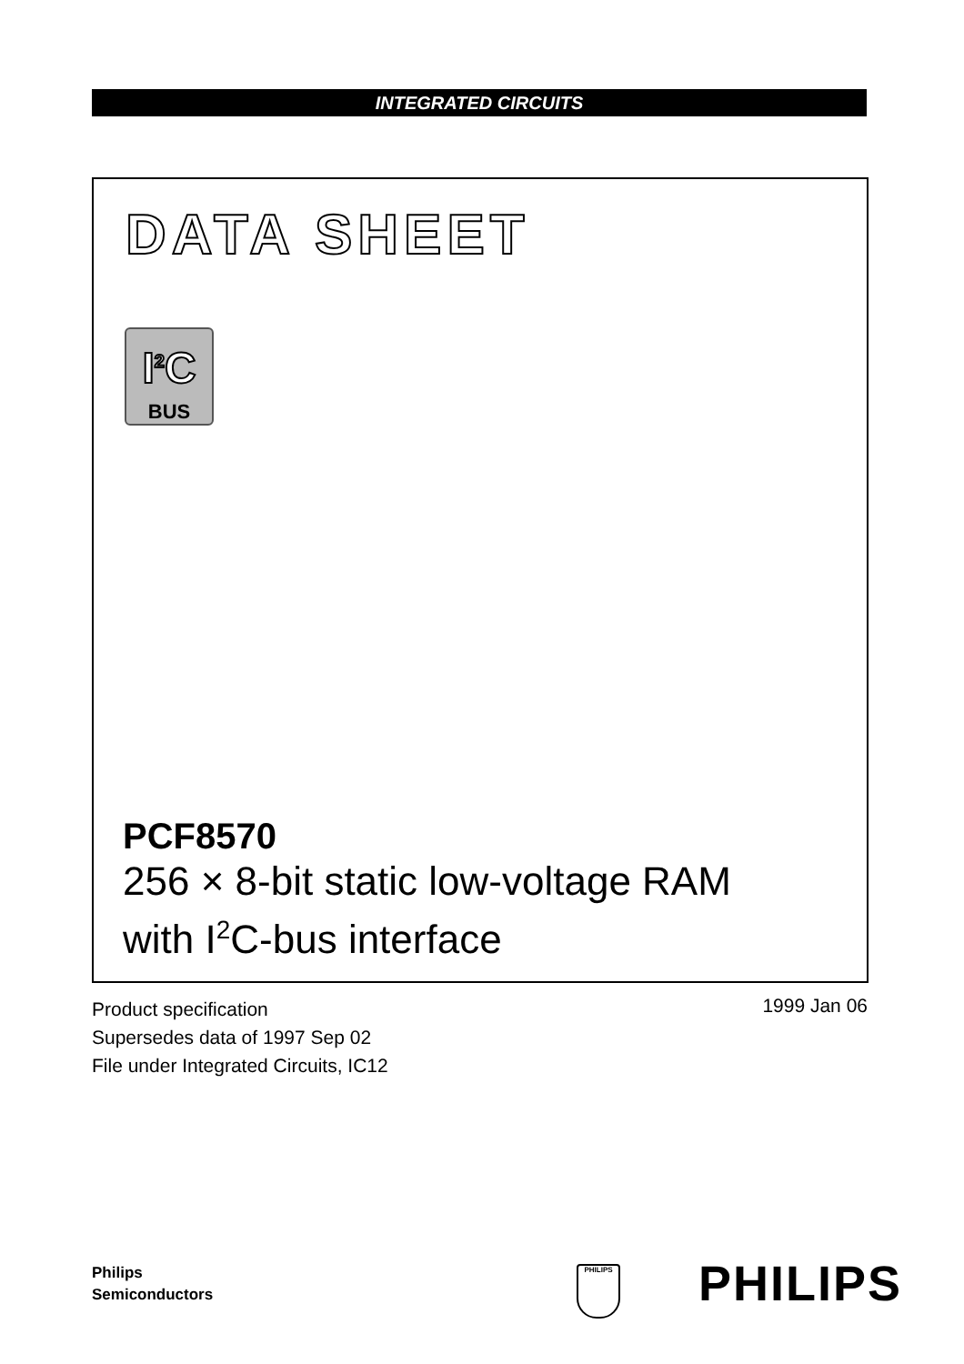INTEGRATED CIRCUITS
DATA SHEET
I<sup>2</sup>C
BUS
PCF8570
256 × 8-bit static low-voltage RAM
with I<sup>2</sup>C-bus interface
Product specification
Supersedes data of 1997 Sep 02
File under Integrated Circuits, IC12
1999 Jan 06
Philips
Semiconductors
PHILIPS PHILIPS